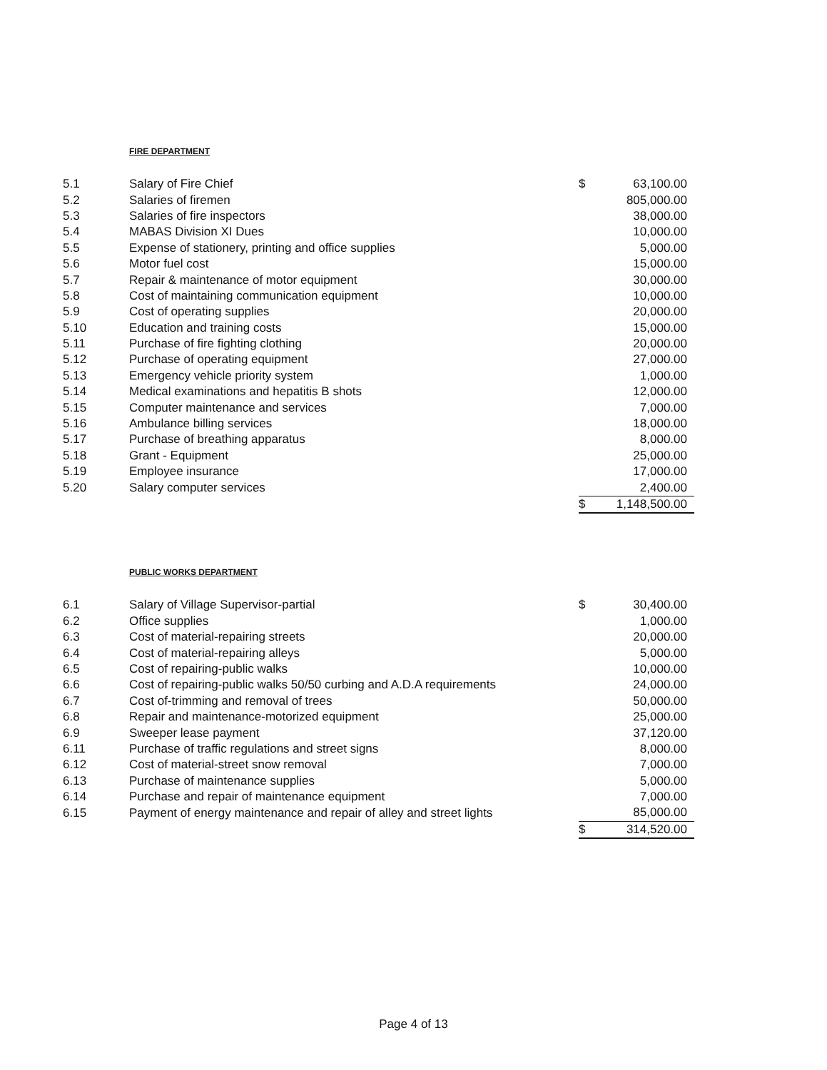FIRE DEPARTMENT
| 5.1 | Salary of Fire Chief | $ | 63,100.00 |
| 5.2 | Salaries of firemen | | 805,000.00 |
| 5.3 | Salaries of fire inspectors | | 38,000.00 |
| 5.4 | MABAS Division XI Dues | | 10,000.00 |
| 5.5 | Expense of stationery, printing and office supplies | | 5,000.00 |
| 5.6 | Motor fuel cost | | 15,000.00 |
| 5.7 | Repair & maintenance of motor equipment | | 30,000.00 |
| 5.8 | Cost of maintaining communication equipment | | 10,000.00 |
| 5.9 | Cost of operating supplies | | 20,000.00 |
| 5.10 | Education and training costs | | 15,000.00 |
| 5.11 | Purchase of fire fighting clothing | | 20,000.00 |
| 5.12 | Purchase of operating equipment | | 27,000.00 |
| 5.13 | Emergency vehicle priority system | | 1,000.00 |
| 5.14 | Medical examinations and hepatitis B shots | | 12,000.00 |
| 5.15 | Computer maintenance and services | | 7,000.00 |
| 5.16 | Ambulance billing services | | 18,000.00 |
| 5.17 | Purchase of breathing apparatus | | 8,000.00 |
| 5.18 | Grant - Equipment | | 25,000.00 |
| 5.19 | Employee insurance | | 17,000.00 |
| 5.20 | Salary computer services | | 2,400.00 |
| | | $ | 1,148,500.00 |
PUBLIC WORKS DEPARTMENT
| 6.1 | Salary of Village Supervisor-partial | $ | 30,400.00 |
| 6.2 | Office supplies | | 1,000.00 |
| 6.3 | Cost of material-repairing streets | | 20,000.00 |
| 6.4 | Cost of material-repairing alleys | | 5,000.00 |
| 6.5 | Cost of repairing-public walks | | 10,000.00 |
| 6.6 | Cost of repairing-public walks 50/50 curbing and A.D.A requirements | | 24,000.00 |
| 6.7 | Cost of-trimming and removal of trees | | 50,000.00 |
| 6.8 | Repair and maintenance-motorized equipment | | 25,000.00 |
| 6.9 | Sweeper lease payment | | 37,120.00 |
| 6.11 | Purchase of traffic regulations and street signs | | 8,000.00 |
| 6.12 | Cost of material-street snow removal | | 7,000.00 |
| 6.13 | Purchase of maintenance supplies | | 5,000.00 |
| 6.14 | Purchase and repair of maintenance equipment | | 7,000.00 |
| 6.15 | Payment of energy maintenance and repair of alley and street lights | | 85,000.00 |
| | | $ | 314,520.00 |
Page 4 of 13